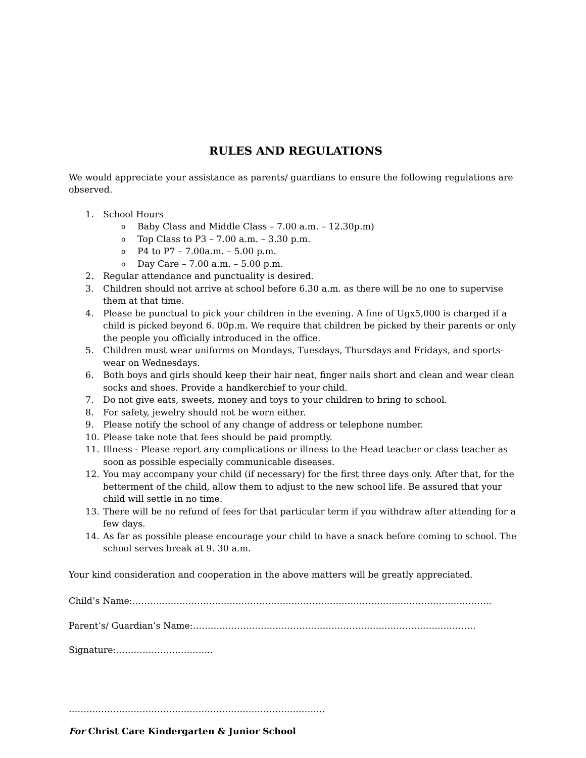RULES AND REGULATIONS
We would appreciate your assistance as parents/ guardians to ensure the following regulations are observed.
1. School Hours
o Baby Class and Middle Class – 7.00 a.m. – 12.30p.m)
o Top Class to P3 – 7.00 a.m. – 3.30 p.m.
o P4 to P7 – 7.00a.m. – 5.00 p.m.
o Day Care – 7.00 a.m. – 5.00 p.m.
2. Regular attendance and punctuality is desired.
3. Children should not arrive at school before 6.30 a.m. as there will be no one to supervise them at that time.
4. Please be punctual to pick your children in the evening. A fine of Ugx5,000 is charged if a child is picked beyond 6. 00p.m. We require that children be picked by their parents or only the people you officially introduced in the office.
5. Children must wear uniforms on Mondays, Tuesdays, Thursdays and Fridays, and sports-wear on Wednesdays.
6. Both boys and girls should keep their hair neat, finger nails short and clean and wear clean socks and shoes. Provide a handkerchief to your child.
7. Do not give eats, sweets, money and toys to your children to bring to school.
8. For safety, jewelry should not be worn either.
9. Please notify the school of any change of address or telephone number.
10. Please take note that fees should be paid promptly.
11. Illness - Please report any complications or illness to the Head teacher or class teacher as soon as possible especially communicable diseases.
12. You may accompany your child (if necessary) for the first three days only. After that, for the betterment of the child, allow them to adjust to the new school life. Be assured that your child will settle in no time.
13. There will be no refund of fees for that particular term if you withdraw after attending for a few days.
14. As far as possible please encourage your child to have a snack before coming to school. The school serves break at 9. 30 a.m.
Your kind consideration and cooperation in the above matters will be greatly appreciated.
Child’s Name:…………………………………………………………………………………………………………..
Parent’s/ Guardian’s Name:……………………………………………………………………………………
Signature:…………………………...
……………………………………………………………………………
For Christ Care Kindergarten & Junior School